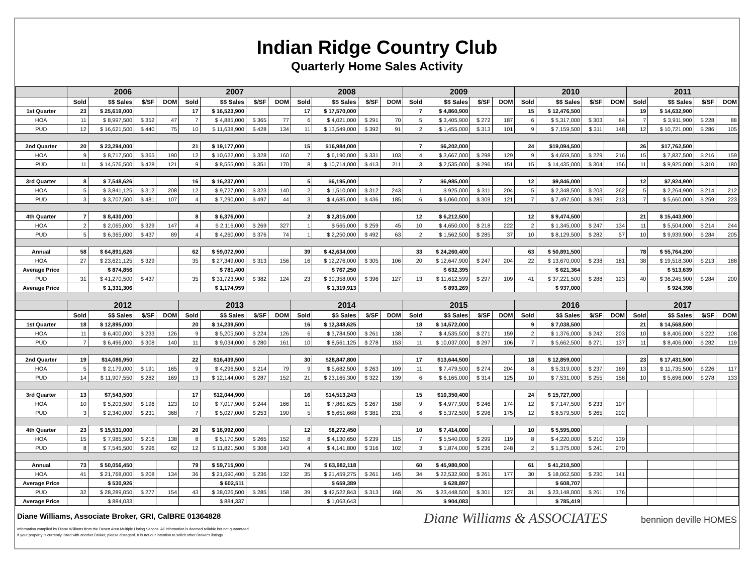Indian Ridge Country Club
Quarterly Home Sales Activity
| | 2006 | | | | 2007 | | | | 2008 | | | | 2009 | | | | 2010 | | | | 2011 | | | |
| --- | --- | --- | --- | --- | --- | --- | --- | --- | --- | --- | --- | --- | --- | --- | --- | --- | --- | --- | --- | --- | --- | --- | --- | --- |
| | Sold | $$ Sales | $/SF | DOM | Sold | $$ Sales | $/SF | DOM | Sold | $$ Sales | $/SF | DOM | Sold | $$ Sales | $/SF | DOM | Sold | $$ Sales | $/SF | DOM | Sold | $$ Sales | $/SF | DOM |
| 1st Quarter | 23 | $ 25,619,000 | | | 17 | $ 16,523,900 | | | 17 | $ 17,570,000 | | | 7 | $ 4,860,900 | | | 15 | $ 12,476,500 | | | 19 | $ 14,632,900 | | |
| HOA | 11 | $ 8,997,500 | $ 352 | 47 | 7 | $ 4,885,000 | $ 365 | 77 | 6 | $ 4,021,000 | $ 291 | 70 | 5 | $ 3,405,900 | $ 272 | 187 | 6 | $ 5,317,000 | $ 303 | 84 | 7 | $ 3,911,900 | $ 228 | 88 |
| PUD | 12 | $ 16,621,500 | $ 440 | 75 | 10 | $ 11,638,900 | $ 428 | 134 | 11 | $ 13,549,000 | $ 392 | 91 | 2 | $ 1,455,000 | $ 313 | 101 | 9 | $ 7,159,500 | $ 311 | 148 | 12 | $ 10,721,000 | $ 286 | 105 |
| 2nd Quarter | 20 | $ 23,294,000 | | | 21 | $ 19,177,000 | | | 15 | $16,984,000 | | | 7 | $6,202,000 | | | 24 | $19,094,500 | | | 26 | $17,762,500 | | |
| HOA | 9 | $ 8,717,500 | $ 365 | 190 | 12 | $ 10,622,000 | $ 328 | 160 | 7 | $ 6,190,000 | $ 331 | 103 | 4 | $ 3,667,000 | $ 298 | 129 | 9 | $ 4,659,500 | $ 229 | 216 | 15 | $ 7,837,500 | $ 216 | 159 |
| PUD | 11 | $ 14,576,500 | $ 428 | 121 | 9 | $ 8,555,000 | $ 351 | 170 | 8 | $ 10,714,000 | $ 413 | 211 | 3 | $ 2,535,000 | $ 296 | 151 | 15 | $ 14,435,000 | $ 304 | 156 | 11 | $ 9,925,000 | $ 310 | 180 |
| 3rd Quarter | 8 | $ 7,548,626 | | | 16 | $ 16,237,000 | | | 5 | $6,195,000 | | | 7 | $6,985,000 | | | 12 | $9,846,000 | | | 12 | $7,924,900 | | |
| HOA | 5 | $ 3,841,125 | $ 312 | 208 | 12 | $ 9,727,000 | $ 323 | 140 | 2 | $ 1,510,000 | $ 312 | 243 | 1 | $ 925,000 | $ 311 | 204 | 5 | $ 2,348,500 | $ 203 | 262 | 5 | $ 2,264,900 | $ 214 | 212 |
| PUD | 3 | $ 3,707,500 | $ 481 | 107 | 4 | $ 7,290,000 | $ 497 | 44 | 3 | $ 4,685,000 | $ 436 | 185 | 6 | $ 6,060,000 | $ 309 | 121 | 7 | $ 7,497,500 | $ 285 | 213 | 7 | $ 5,660,000 | $ 259 | 223 |
| 4th Quarter | 7 | $ 8,430,000 | | | 8 | $ 6,376,000 | | | 2 | $ 2,815,000 | | | 12 | $ 6,212,500 | | | 12 | $ 9,474,500 | | | 21 | $ 15,443,900 | | |
| HOA | 2 | $ 2,065,000 | $ 329 | 147 | 4 | $ 2,116,000 | $ 269 | 327 | 1 | $ 565,000 | $ 259 | 45 | 10 | $ 4,650,000 | $ 218 | 222 | 2 | $ 1,345,000 | $ 247 | 134 | 11 | $ 5,504,000 | $ 214 | 244 |
| PUD | 5 | $ 6,365,000 | $ 437 | 89 | 4 | $ 4,260,000 | $ 376 | 74 | 1 | $ 2,250,000 | $ 492 | 63 | 2 | $ 1,562,500 | $ 285 | 37 | 10 | $ 8,129,500 | $ 282 | 57 | 10 | $ 9,939,900 | $ 284 | 205 |
| Annual | 58 | $ 64,891,626 | | | 62 | $ 59,072,900 | | | 39 | $ 42,634,000 | | | 33 | $ 24,260,400 | | | 63 | $ 50,891,500 | | | 78 | $ 55,764,200 | | |
| HOA | 27 | $ 23,621,125 | $ 329 | | 35 | $ 27,349,000 | $ 313 | 156 | 16 | $ 12,276,000 | $ 305 | 106 | 20 | $ 12,647,900 | $ 247 | 204 | 22 | $ 13,670,000 | $ 238 | 181 | 38 | $ 19,518,300 | $ 213 | 188 |
| Average Price | | $ 874,856 | | | | $ 781,400 | | | | $ 767,250 | | | | $ 632,395 | | | | $ 621,364 | | | | $ 513,639 | | |
| PUD | 31 | $ 41,270,500 | $ 437 | | 35 | $ 31,723,900 | $ 382 | 124 | 23 | $ 30,358,000 | $ 396 | 127 | 13 | $ 11,612,599 | $ 297 | 109 | 41 | $ 37,221,500 | $ 288 | 123 | 40 | $ 36,245,900 | $ 284 | 200 |
| Average Price | | $ 1,331,306 | | | | $ 1,174,959 | | | | $ 1,319,913 | | | | $ 893,269 | | | | $ 937,000 | | | | $ 924,398 | | |
| | 2012 | | | | 2013 | | | | 2014 | | | | 2015 | | | | 2016 | | | | 2017 | | | |
| | Sold | $$ Sales | $/SF | DOM | Sold | $$ Sales | $/SF | DOM | Sold | $$ Sales | $/SF | DOM | Sold | $$ Sales | $/SF | DOM | Sold | $$ Sales | $/SF | DOM | Sold | $$ Sales | $/SF | DOM |
| 1st Quarter | 18 | $ 12,895,000 | | | 20 | $ 14,239,500 | | | 16 | $ 12,348,625 | | | 18 | $ 14,572,000 | | | 9 | $ 7,038,500 | | | 21 | $ 14,568,500 | | |
| HOA | 11 | $ 6,400,000 | $ 233 | 126 | 9 | $ 5,205,500 | $ 224 | 126 | 6 | $ 3,784,500 | $ 261 | 138 | 7 | $ 4,535,500 | $ 271 | 159 | 2 | $ 1,376,000 | $ 242 | 203 | 10 | $ 8,406,000 | $ 222 | 108 |
| PUD | 7 | $ 6,496,000 | $ 308 | 140 | 11 | $ 9,034,000 | $ 280 | 161 | 10 | $ 8,561,125 | $ 278 | 153 | 11 | $ 10,037,000 | $ 297 | 106 | 7 | $ 5,662,500 | $ 271 | 137 | 11 | $ 8,406,000 | $ 282 | 119 |
| 2nd Quarter | 19 | $14,086,950 | | | 22 | $16,439,500 | | | 30 | $28,847,800 | | | 17 | $13,644,500 | | | 18 | $ 12,859,000 | | | 23 | $ 17,431,500 | | |
| HOA | 5 | $ 2,179,000 | $ 191 | 165 | 9 | $ 4,296,500 | $ 214 | 79 | 9 | $ 5,682,500 | $ 263 | 109 | 11 | $ 7,479,500 | $ 274 | 204 | 8 | $ 5,319,000 | $ 237 | 169 | 13 | $ 11,735,500 | $ 226 | 117 |
| PUD | 14 | $ 11,907,550 | $ 282 | 169 | 13 | $ 12,144,000 | $ 287 | 152 | 21 | $ 23,165,300 | $ 322 | 139 | 6 | $ 6,165,000 | $ 314 | 125 | 10 | $ 7,531,000 | $ 255 | 158 | 10 | $ 5,696,000 | $ 278 | 133 |
| 3rd Quarter | 13 | $7,543,500 | | | 17 | $12,044,900 | | | 16 | $14,513,243 | | | 15 | $10,350,400 | | | 24 | $ 15,727,000 | | | | | | |
| HOA | 10 | $ 5,203,500 | $ 196 | 123 | 10 | $ 7,017,900 | $ 244 | 166 | 11 | $ 7,861,625 | $ 267 | 158 | 9 | $ 4,977,900 | $ 246 | 174 | 12 | $ 7,147,500 | $ 233 | 107 | | | | |
| PUD | 3 | $ 2,340,000 | $ 231 | 368 | 7 | $ 5,027,000 | $ 253 | 190 | 5 | $ 6,651,668 | $ 381 | 231 | 6 | $ 5,372,500 | $ 296 | 175 | 12 | $ 8,579,500 | $ 265 | 202 | | | | |
| 4th Quarter | 23 | $ 15,531,000 | | | 20 | $ 16,992,000 | | | 12 | $8,272,450 | | | 10 | $ 7,414,000 | | | 10 | $ 5,595,000 | | | | | | |
| HOA | 15 | $ 7,985,500 | $ 216 | 138 | 8 | $ 5,170,500 | $ 265 | 152 | 8 | $ 4,130,650 | $ 239 | 115 | 7 | $ 5,540,000 | $ 299 | 119 | 8 | $ 4,220,000 | $ 210 | 139 | | | | |
| PUD | 8 | $ 7,545,500 | $ 296 | 62 | 12 | $ 11,821,500 | $ 308 | 143 | 4 | $ 4,141,800 | $ 316 | 102 | 3 | $ 1,874,000 | $ 236 | 248 | 2 | $ 1,375,000 | $ 241 | 270 | | | | |
| Annual | 73 | $ 50,056,450 | | | 79 | $ 59,715,900 | | | 74 | $ 63,982,118 | | | 60 | $ 45,980,900 | | | 61 | $ 41,210,500 | | | | | | |
| HOA | 41 | $ 21,768,000 | $ 208 | 134 | 36 | $ 21,690,400 | $ 236 | 132 | 35 | $ 21,459,275 | $ 261 | 145 | 34 | $ 22,532,900 | $ 261 | 177 | 30 | $ 18,062,500 | $ 230 | 141 | | | | |
| Average Price | | $ 530,926 | | | | $ 602,511 | | | | $ 659,389 | | | | $ 628,897 | | | | $ 608,707 | | | | | | |
| PUD | 32 | $ 28,289,050 | $ 277 | 154 | 43 | $ 38,026,500 | $ 285 | 158 | 39 | $ 42,522,843 | $ 313 | 168 | 26 | $ 23,448,500 | $ 301 | 127 | 31 | $ 23,148,000 | $ 261 | 176 | | | | |
| Average Price | | $ 884,033 | | | | $ 884,337 | | | | $ 1,063,643 | | | | $ 904,083 | | | | $ 785,419 | | | | | | |
Diane Williams, Associate Broker, GRI, CalBRE 01364828
Diane Williams & ASSOCIATES bennion deville HOMES
Information compiled by Diane Williams from the Desert Area Multiple Listing Service. All information is deemed reliable but not guaranteed.
If your property is currently listed with another Broker, please disregard. It is not our intention to solicit other Broker's listings.